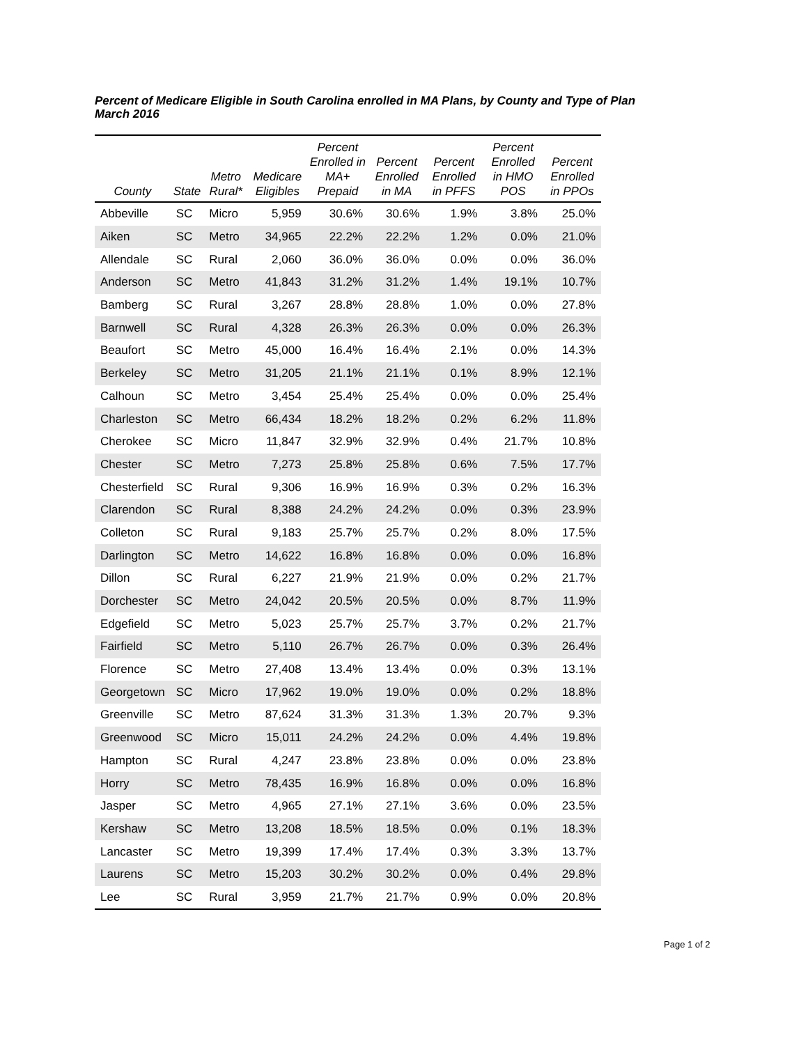Percent of Medicare Eligible in South Carolina enrolled in MA Plans, by County and Type of Plan
March 2016
| County | State | Metro Rural* | Medicare Eligibles | Percent Enrolled in MA+ Prepaid | Percent Enrolled in MA | Percent Enrolled in PFFS | Percent Enrolled in HMO POS | Percent Enrolled in PPOs |
| --- | --- | --- | --- | --- | --- | --- | --- | --- |
| Abbeville | SC | Micro | 5,959 | 30.6% | 30.6% | 1.9% | 3.8% | 25.0% |
| Aiken | SC | Metro | 34,965 | 22.2% | 22.2% | 1.2% | 0.0% | 21.0% |
| Allendale | SC | Rural | 2,060 | 36.0% | 36.0% | 0.0% | 0.0% | 36.0% |
| Anderson | SC | Metro | 41,843 | 31.2% | 31.2% | 1.4% | 19.1% | 10.7% |
| Bamberg | SC | Rural | 3,267 | 28.8% | 28.8% | 1.0% | 0.0% | 27.8% |
| Barnwell | SC | Rural | 4,328 | 26.3% | 26.3% | 0.0% | 0.0% | 26.3% |
| Beaufort | SC | Metro | 45,000 | 16.4% | 16.4% | 2.1% | 0.0% | 14.3% |
| Berkeley | SC | Metro | 31,205 | 21.1% | 21.1% | 0.1% | 8.9% | 12.1% |
| Calhoun | SC | Metro | 3,454 | 25.4% | 25.4% | 0.0% | 0.0% | 25.4% |
| Charleston | SC | Metro | 66,434 | 18.2% | 18.2% | 0.2% | 6.2% | 11.8% |
| Cherokee | SC | Micro | 11,847 | 32.9% | 32.9% | 0.4% | 21.7% | 10.8% |
| Chester | SC | Metro | 7,273 | 25.8% | 25.8% | 0.6% | 7.5% | 17.7% |
| Chesterfield | SC | Rural | 9,306 | 16.9% | 16.9% | 0.3% | 0.2% | 16.3% |
| Clarendon | SC | Rural | 8,388 | 24.2% | 24.2% | 0.0% | 0.3% | 23.9% |
| Colleton | SC | Rural | 9,183 | 25.7% | 25.7% | 0.2% | 8.0% | 17.5% |
| Darlington | SC | Metro | 14,622 | 16.8% | 16.8% | 0.0% | 0.0% | 16.8% |
| Dillon | SC | Rural | 6,227 | 21.9% | 21.9% | 0.0% | 0.2% | 21.7% |
| Dorchester | SC | Metro | 24,042 | 20.5% | 20.5% | 0.0% | 8.7% | 11.9% |
| Edgefield | SC | Metro | 5,023 | 25.7% | 25.7% | 3.7% | 0.2% | 21.7% |
| Fairfield | SC | Metro | 5,110 | 26.7% | 26.7% | 0.0% | 0.3% | 26.4% |
| Florence | SC | Metro | 27,408 | 13.4% | 13.4% | 0.0% | 0.3% | 13.1% |
| Georgetown | SC | Micro | 17,962 | 19.0% | 19.0% | 0.0% | 0.2% | 18.8% |
| Greenville | SC | Metro | 87,624 | 31.3% | 31.3% | 1.3% | 20.7% | 9.3% |
| Greenwood | SC | Micro | 15,011 | 24.2% | 24.2% | 0.0% | 4.4% | 19.8% |
| Hampton | SC | Rural | 4,247 | 23.8% | 23.8% | 0.0% | 0.0% | 23.8% |
| Horry | SC | Metro | 78,435 | 16.9% | 16.8% | 0.0% | 0.0% | 16.8% |
| Jasper | SC | Metro | 4,965 | 27.1% | 27.1% | 3.6% | 0.0% | 23.5% |
| Kershaw | SC | Metro | 13,208 | 18.5% | 18.5% | 0.0% | 0.1% | 18.3% |
| Lancaster | SC | Metro | 19,399 | 17.4% | 17.4% | 0.3% | 3.3% | 13.7% |
| Laurens | SC | Metro | 15,203 | 30.2% | 30.2% | 0.0% | 0.4% | 29.8% |
| Lee | SC | Rural | 3,959 | 21.7% | 21.7% | 0.9% | 0.0% | 20.8% |
Page 1 of 2